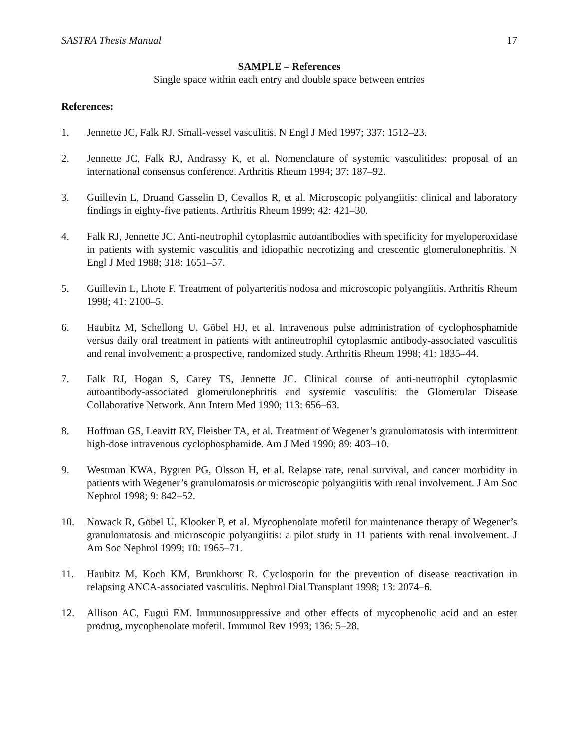SASTRA Thesis Manual 17
SAMPLE – References
Single space within each entry and double space between entries
References:
1. Jennette JC, Falk RJ. Small-vessel vasculitis. N Engl J Med 1997; 337: 1512–23.
2. Jennette JC, Falk RJ, Andrassy K, et al. Nomenclature of systemic vasculitides: proposal of an international consensus conference. Arthritis Rheum 1994; 37: 187–92.
3. Guillevin L, Druand Gasselin D, Cevallos R, et al. Microscopic polyangiitis: clinical and laboratory findings in eighty-five patients. Arthritis Rheum 1999; 42: 421–30.
4. Falk RJ, Jennette JC. Anti-neutrophil cytoplasmic autoantibodies with specificity for myeloperoxidase in patients with systemic vasculitis and idiopathic necrotizing and crescentic glomerulonephritis. N Engl J Med 1988; 318: 1651–57.
5. Guillevin L, Lhote F. Treatment of polyarteritis nodosa and microscopic polyangiitis. Arthritis Rheum 1998; 41: 2100–5.
6. Haubitz M, Schellong U, Göbel HJ, et al. Intravenous pulse administration of cyclophosphamide versus daily oral treatment in patients with antineutrophil cytoplasmic antibody-associated vasculitis and renal involvement: a prospective, randomized study. Arthritis Rheum 1998; 41: 1835–44.
7. Falk RJ, Hogan S, Carey TS, Jennette JC. Clinical course of anti-neutrophil cytoplasmic autoantibody-associated glomerulonephritis and systemic vasculitis: the Glomerular Disease Collaborative Network. Ann Intern Med 1990; 113: 656–63.
8. Hoffman GS, Leavitt RY, Fleisher TA, et al. Treatment of Wegener’s granulomatosis with intermittent high-dose intravenous cyclophosphamide. Am J Med 1990; 89: 403–10.
9. Westman KWA, Bygren PG, Olsson H, et al. Relapse rate, renal survival, and cancer morbidity in patients with Wegener’s granulomatosis or microscopic polyangiitis with renal involvement. J Am Soc Nephrol 1998; 9: 842–52.
10. Nowack R, Göbel U, Klooker P, et al. Mycophenolate mofetil for maintenance therapy of Wegener’s granulomatosis and microscopic polyangiitis: a pilot study in 11 patients with renal involvement. J Am Soc Nephrol 1999; 10: 1965–71.
11. Haubitz M, Koch KM, Brunkhorst R. Cyclosporin for the prevention of disease reactivation in relapsing ANCA-associated vasculitis. Nephrol Dial Transplant 1998; 13: 2074–6.
12. Allison AC, Eugui EM. Immunosuppressive and other effects of mycophenolic acid and an ester prodrug, mycophenolate mofetil. Immunol Rev 1993; 136: 5–28.